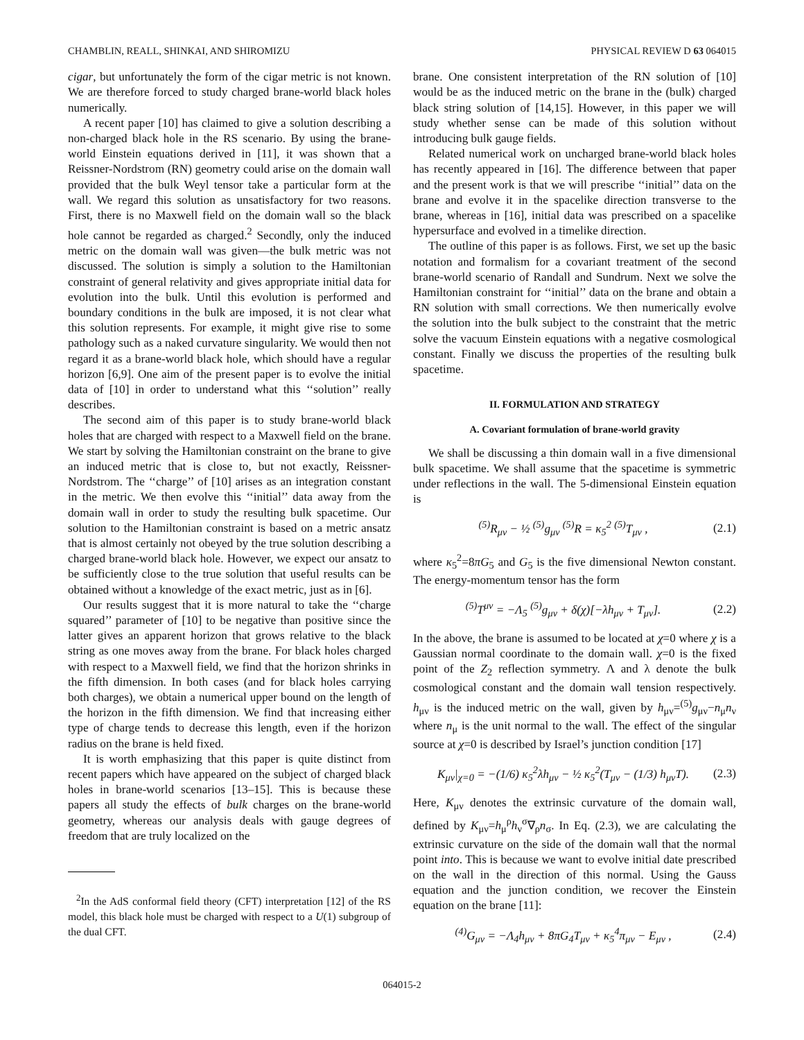CHAMBLIN, REALL, SHINKAI, AND SHIROMIZU PHYSICAL REVIEW D 63 064015
cigar, but unfortunately the form of the cigar metric is not known. We are therefore forced to study charged brane-world black holes numerically.
A recent paper [10] has claimed to give a solution describing a non-charged black hole in the RS scenario. By using the brane-world Einstein equations derived in [11], it was shown that a Reissner-Nordstrom (RN) geometry could arise on the domain wall provided that the bulk Weyl tensor take a particular form at the wall. We regard this solution as unsatisfactory for two reasons. First, there is no Maxwell field on the domain wall so the black hole cannot be regarded as charged.<sup>2</sup> Secondly, only the induced metric on the domain wall was given—the bulk metric was not discussed. The solution is simply a solution to the Hamiltonian constraint of general relativity and gives appropriate initial data for evolution into the bulk. Until this evolution is performed and boundary conditions in the bulk are imposed, it is not clear what this solution represents. For example, it might give rise to some pathology such as a naked curvature singularity. We would then not regard it as a brane-world black hole, which should have a regular horizon [6,9]. One aim of the present paper is to evolve the initial data of [10] in order to understand what this ‘‘solution’’ really describes.
The second aim of this paper is to study brane-world black holes that are charged with respect to a Maxwell field on the brane. We start by solving the Hamiltonian constraint on the brane to give an induced metric that is close to, but not exactly, Reissner-Nordstrom. The ‘‘charge’’ of [10] arises as an integration constant in the metric. We then evolve this ‘‘initial’’ data away from the domain wall in order to study the resulting bulk spacetime. Our solution to the Hamiltonian constraint is based on a metric ansatz that is almost certainly not obeyed by the true solution describing a charged brane-world black hole. However, we expect our ansatz to be sufficiently close to the true solution that useful results can be obtained without a knowledge of the exact metric, just as in [6].
Our results suggest that it is more natural to take the ‘‘charge squared’’ parameter of [10] to be negative than positive since the latter gives an apparent horizon that grows relative to the black string as one moves away from the brane. For black holes charged with respect to a Maxwell field, we find that the horizon shrinks in the fifth dimension. In both cases (and for black holes carrying both charges), we obtain a numerical upper bound on the length of the horizon in the fifth dimension. We find that increasing either type of charge tends to decrease this length, even if the horizon radius on the brane is held fixed.
It is worth emphasizing that this paper is quite distinct from recent papers which have appeared on the subject of charged black holes in brane-world scenarios [13–15]. This is because these papers all study the effects of bulk charges on the brane-world geometry, whereas our analysis deals with gauge degrees of freedom that are truly localized on the
<sup>2</sup> In the AdS conformal field theory (CFT) interpretation [12] of the RS model, this black hole must be charged with respect to a U(1) subgroup of the dual CFT.
brane. One consistent interpretation of the RN solution of [10] would be as the induced metric on the brane in the (bulk) charged black string solution of [14,15]. However, in this paper we will study whether sense can be made of this solution without introducing bulk gauge fields.
Related numerical work on uncharged brane-world black holes has recently appeared in [16]. The difference between that paper and the present work is that we will prescribe ‘‘initial’’ data on the brane and evolve it in the spacelike direction transverse to the brane, whereas in [16], initial data was prescribed on a spacelike hypersurface and evolved in a timelike direction.
The outline of this paper is as follows. First, we set up the basic notation and formalism for a covariant treatment of the second brane-world scenario of Randall and Sundrum. Next we solve the Hamiltonian constraint for ‘‘initial’’ data on the brane and obtain a RN solution with small corrections. We then numerically evolve the solution into the bulk subject to the constraint that the metric solve the vacuum Einstein equations with a negative cosmological constant. Finally we discuss the properties of the resulting bulk spacetime.
II. FORMULATION AND STRATEGY
A. Covariant formulation of brane-world gravity
We shall be discussing a thin domain wall in a five dimensional bulk spacetime. We shall assume that the spacetime is symmetric under reflections in the wall. The 5-dimensional Einstein equation is
<sup>(5)</sup> R<sub>μν</sub> − ½ <sup>(5)</sup>g<sub>μν</sub> <sup>(5)</sup>R = κ<sub>5</sub><sup>2</sup> <sup>(5)</sup>T<sub>μν</sub> , (2.1)
where κ<sub>5</sub><sup>2</sup>=8πG<sub>5</sub> and G<sub>5</sub> is the five dimensional Newton constant. The energy-momentum tensor has the form
<sup>(5)</sup> T<sup>μν</sup> = −Λ<sub>5</sub> <sup>(5)</sup>g<sub>μν</sub> + δ(χ)[−λh<sub>μν</sub> + T<sub>μν</sub>]. (2.2)
In the above, the brane is assumed to be located at χ=0 where χ is a Gaussian normal coordinate to the domain wall. χ=0 is the fixed point of the Z<sub>2</sub> reflection symmetry. Λ and λ denote the bulk cosmological constant and the domain wall tension respectively. h<sub>μν</sub> is the induced metric on the wall, given by h<sub>μν</sub>=<sup>(5)</sup>g<sub>μν</sub>−n<sub>μ</sub>n<sub>ν</sub> where n<sub>μ</sub> is the unit normal to the wall. The effect of the singular source at χ=0 is described by Israel’s junction condition [17]
K<sub>μν</sub>|<sub>χ=0</sub> = −(1/6) κ<sub>5</sub><sup>2</sup>λh<sub>μν</sub> − ½ κ<sub>5</sub><sup>2</sup>(T<sub>μν</sub> − (1/3) h<sub>μν</sub>T). (2.3)
Here, K<sub>μν</sub> denotes the extrinsic curvature of the domain wall, defined by K<sub>μν</sub>=h<sub>μ</sub><sup>ρ</sup>h<sub>ν</sub><sup>σ</sup>∇<sub>ρ</sub>n<sub>σ</sub>. In Eq. (2.3), we are calculating the extrinsic curvature on the side of the domain wall that the normal point into. This is because we want to evolve initial date prescribed on the wall in the direction of this normal. Using the Gauss equation and the junction condition, we recover the Einstein equation on the brane [11]:
<sup>(4)</sup> G<sub>μν</sub> = −Λ<sub>4</sub>h<sub>μν</sub> + 8πG<sub>4</sub>T<sub>μν</sub> + κ<sub>5</sub><sup>4</sup>π<sub>μν</sub> − E<sub>μν</sub> , (2.4)
064015-2